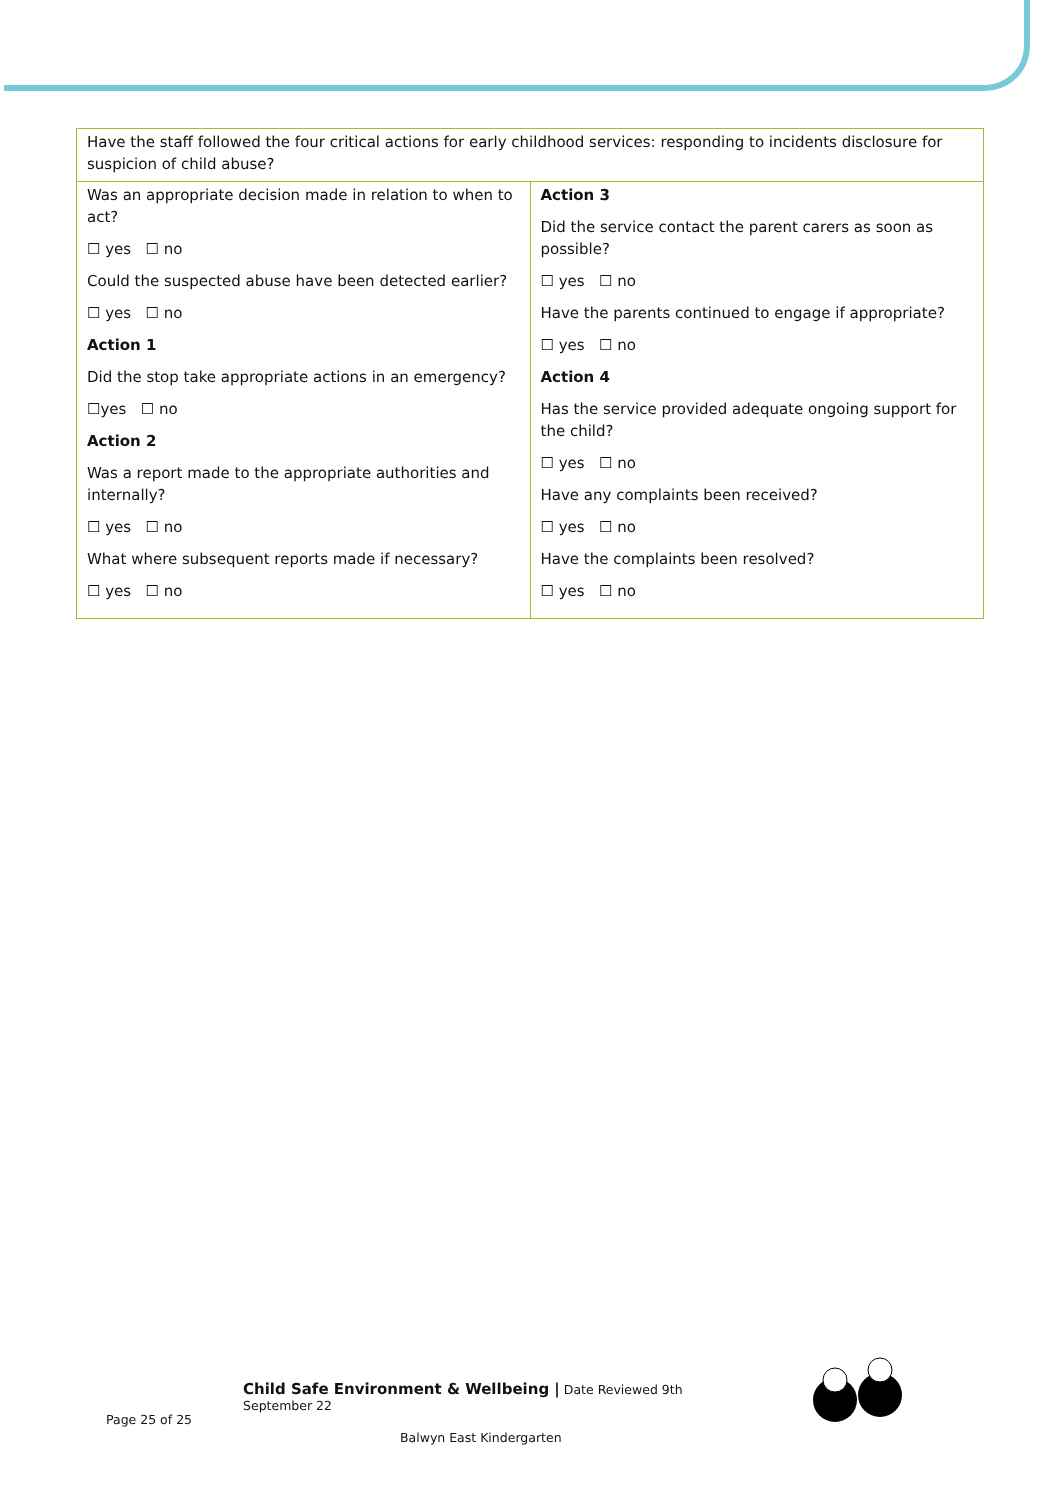| Have the staff followed the four critical actions for early childhood services: responding to incidents disclosure for suspicion of child abuse? | |
| Was an appropriate decision made in relation to when to act? ☐ yes ☐ no Could the suspected abuse have been detected earlier? ☐ yes ☐ no Action 1 Did the stop take appropriate actions in an emergency? ☐yes ☐ no Action 2 Was a report made to the appropriate authorities and internally? ☐ yes ☐ no What where subsequent reports made if necessary? ☐ yes ☐ no | Action 3 Did the service contact the parent carers as soon as possible? ☐ yes ☐ no Have the parents continued to engage if appropriate? ☐ yes ☐ no Action 4 Has the service provided adequate ongoing support for the child? ☐ yes ☐ no Have any complaints been received? ☐ yes ☐ no Have the complaints been resolved? ☐ yes ☐ no |
Child Safe Environment & Wellbeing | Date Reviewed 9th
September 22
Page 25 of 25
Balwyn East Kindergarten